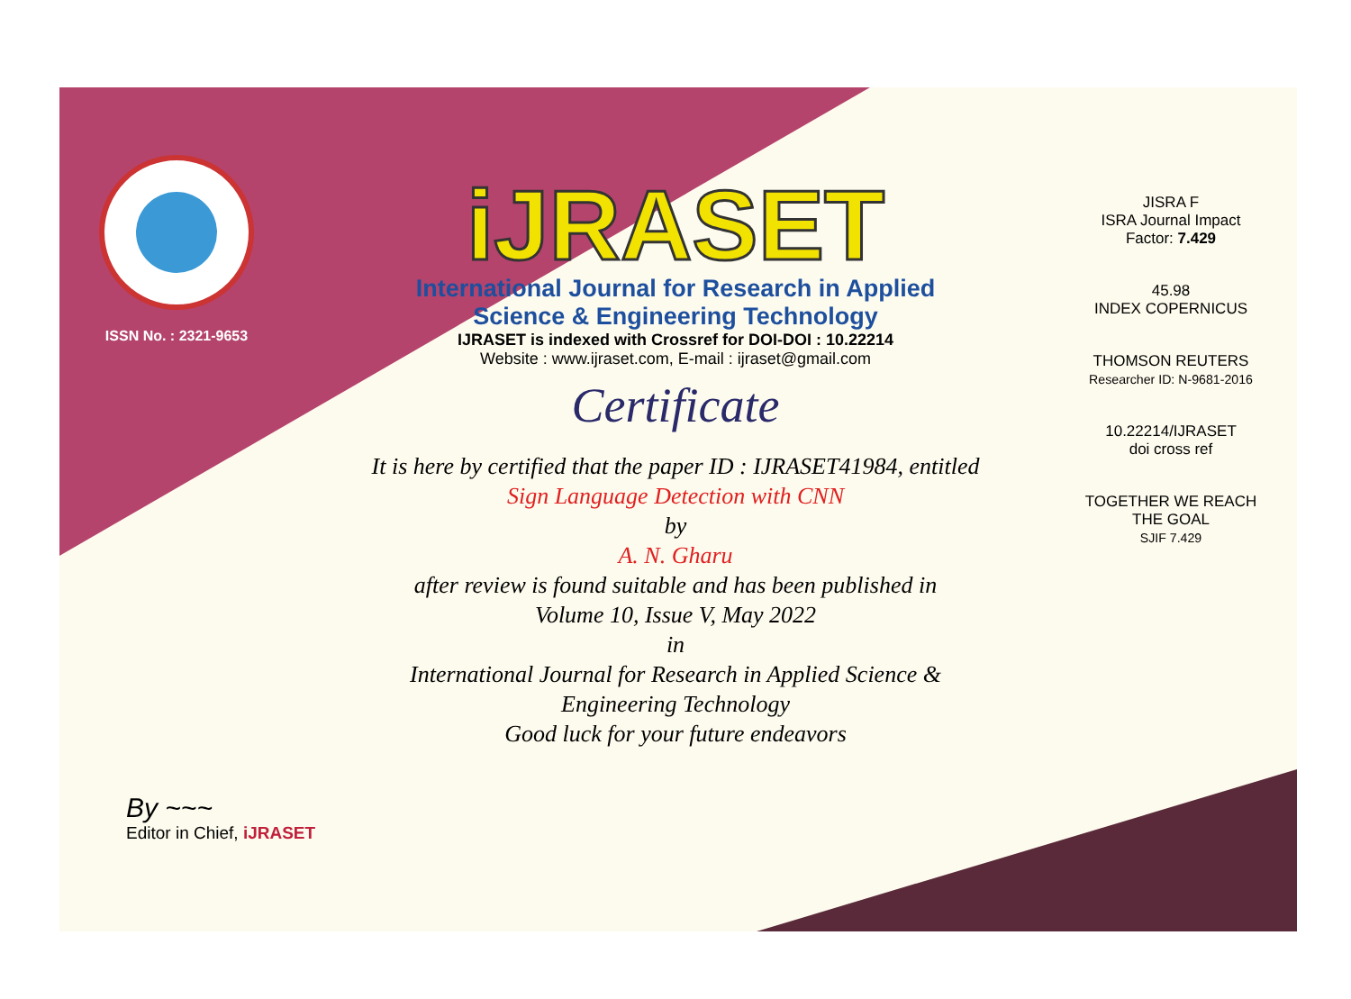ISSN No. : 2321-9653
iJRASET
International Journal for Research in Applied
Science & Engineering Technology
IJRASET is indexed with Crossref for DOI-DOI : 10.22214
Website : www.ijraset.com, E-mail : ijraset@gmail.com
Certificate
It is here by certified that the paper ID : IJRASET41984, entitled
Sign Language Detection with CNN
by
A. N. Gharu
after review is found suitable and has been published in
Volume 10, Issue V, May 2022
in
International Journal for Research in Applied Science &
Engineering Technology
Good luck for your future endeavors
JISRA F
ISRA Journal Impact
Factor: 7.429
45.98
INDEX COPERNICUS
THOMSON REUTERS
Researcher ID: N-9681-2016
10.22214/IJRASET
doi cross ref
TOGETHER WE REACH THE GOAL
SJIF 7.429
By ~~~
Editor in Chief, iJRASET